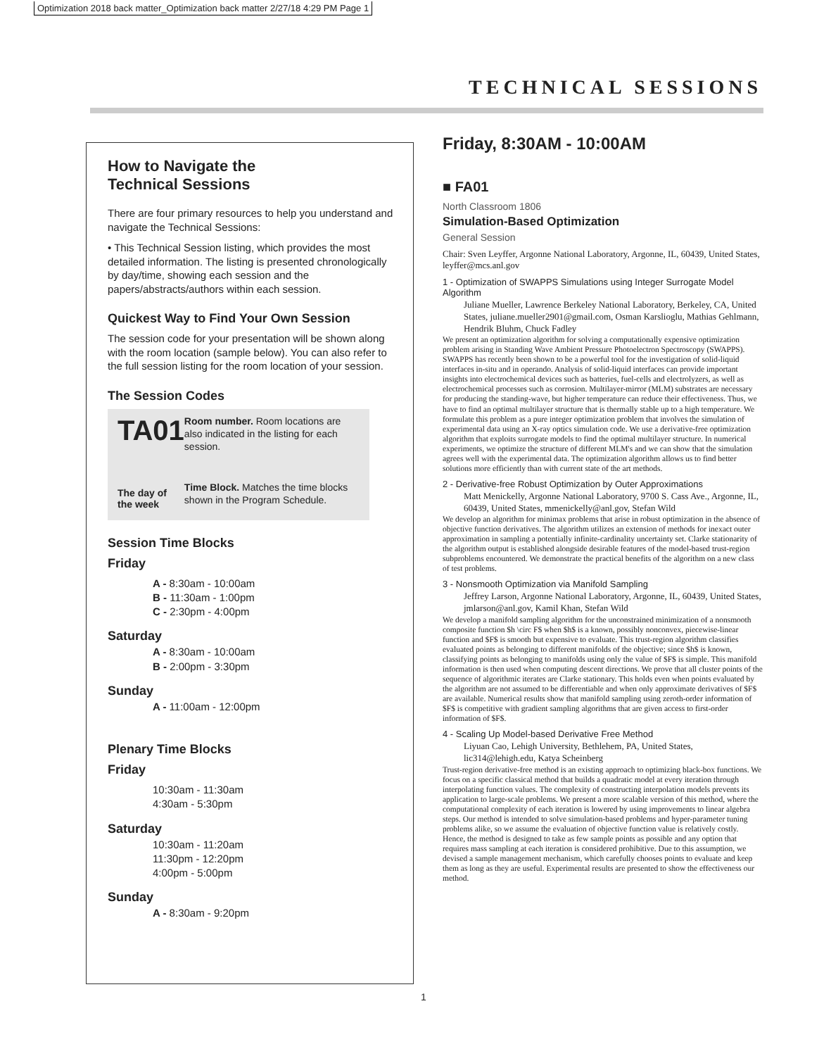Optimization 2018 back matter_Optimization back matter 2/27/18 4:29 PM Page 1
TECHNICAL SESSIONS
How to Navigate the
Technical Sessions
There are four primary resources to help you understand and navigate the Technical Sessions:
• This Technical Session listing, which provides the most detailed information. The listing is presented chronologically by day/time, showing each session and the papers/abstracts/authors within each session.
Quickest Way to Find Your Own Session
The session code for your presentation will be shown along with the room location (sample below). You can also refer to the full session listing for the room location of your session.
The Session Codes
TA01
The day of
the week
Room number. Room locations are also indicated in the listing for each session.
Time Block. Matches the time blocks shown in the Program Schedule.
Session Time Blocks
Friday
A - 8:30am - 10:00am
B - 11:30am - 1:00pm
C - 2:30pm - 4:00pm
Saturday
A - 8:30am - 10:00am
B - 2:00pm - 3:30pm
Sunday
A - 11:00am - 12:00pm
Plenary Time Blocks
Friday
10:30am - 11:30am
4:30am - 5:30pm
Saturday
10:30am - 11:20am
11:30pm - 12:20pm
4:00pm - 5:00pm
Sunday
A - 8:30am - 9:20pm
Friday, 8:30AM - 10:00AM
■ FA01
North Classroom 1806
Simulation-Based Optimization
General Session
Chair: Sven Leyffer, Argonne National Laboratory, Argonne, IL, 60439, United States, leyffer@mcs.anl.gov
1 - Optimization of SWAPPS Simulations using Integer Surrogate Model Algorithm
Juliane Mueller, Lawrence Berkeley National Laboratory, Berkeley, CA, United States, juliane.mueller2901@gmail.com, Osman Karslioglu, Mathias Gehlmann, Hendrik Bluhm, Chuck Fadley
We present an optimization algorithm for solving a computationally expensive optimization problem arising in Standing Wave Ambient Pressure Photoelectron Spectroscopy (SWAPPS). SWAPPS has recently been shown to be a powerful tool for the investigation of solid-liquid interfaces in-situ and in operando. Analysis of solid-liquid interfaces can provide important insights into electrochemical devices such as batteries, fuel-cells and electrolyzers, as well as electrochemical processes such as corrosion. Multilayer-mirror (MLM) substrates are necessary for producing the standing-wave, but higher temperature can reduce their effectiveness. Thus, we have to find an optimal multilayer structure that is thermally stable up to a high temperature. We formulate this problem as a pure integer optimization problem that involves the simulation of experimental data using an X-ray optics simulation code. We use a derivative-free optimization algorithm that exploits surrogate models to find the optimal multilayer structure. In numerical experiments, we optimize the structure of different MLM's and we can show that the simulation agrees well with the experimental data. The optimization algorithm allows us to find better solutions more efficiently than with current state of the art methods.
2 - Derivative-free Robust Optimization by Outer Approximations
Matt Menickelly, Argonne National Laboratory, 9700 S. Cass Ave., Argonne, IL, 60439, United States, mmenickelly@anl.gov, Stefan Wild
We develop an algorithm for minimax problems that arise in robust optimization in the absence of objective function derivatives. The algorithm utilizes an extension of methods for inexact outer approximation in sampling a potentially infinite-cardinality uncertainty set. Clarke stationarity of the algorithm output is established alongside desirable features of the model-based trust-region subproblems encountered. We demonstrate the practical benefits of the algorithm on a new class of test problems.
3 - Nonsmooth Optimization via Manifold Sampling
Jeffrey Larson, Argonne National Laboratory, Argonne, IL, 60439, United States, jmlarson@anl.gov, Kamil Khan, Stefan Wild
We develop a manifold sampling algorithm for the unconstrained minimization of a nonsmooth composite function $h \circ F$ when $h$ is a known, possibly nonconvex, piecewise-linear function and $F$ is smooth but expensive to evaluate. This trust-region algorithm classifies evaluated points as belonging to different manifolds of the objective; since $h$ is known, classifying points as belonging to manifolds using only the value of $F$ is simple. This manifold information is then used when computing descent directions. We prove that all cluster points of the sequence of algorithmic iterates are Clarke stationary. This holds even when points evaluated by the algorithm are not assumed to be differentiable and when only approximate derivatives of $F$ are available. Numerical results show that manifold sampling using zeroth-order information of $F$ is competitive with gradient sampling algorithms that are given access to first-order information of $F$.
4 - Scaling Up Model-based Derivative Free Method
Liyuan Cao, Lehigh University, Bethlehem, PA, United States, lic314@lehigh.edu, Katya Scheinberg
Trust-region derivative-free method is an existing approach to optimizing black-box functions. We focus on a specific classical method that builds a quadratic model at every iteration through interpolating function values. The complexity of constructing interpolation models prevents its application to large-scale problems. We present a more scalable version of this method, where the computational complexity of each iteration is lowered by using improvements to linear algebra steps. Our method is intended to solve simulation-based problems and hyper-parameter tuning problems alike, so we assume the evaluation of objective function value is relatively costly. Hence, the method is designed to take as few sample points as possible and any option that requires mass sampling at each iteration is considered prohibitive. Due to this assumption, we devised a sample management mechanism, which carefully chooses points to evaluate and keep them as long as they are useful. Experimental results are presented to show the effectiveness our method.
1